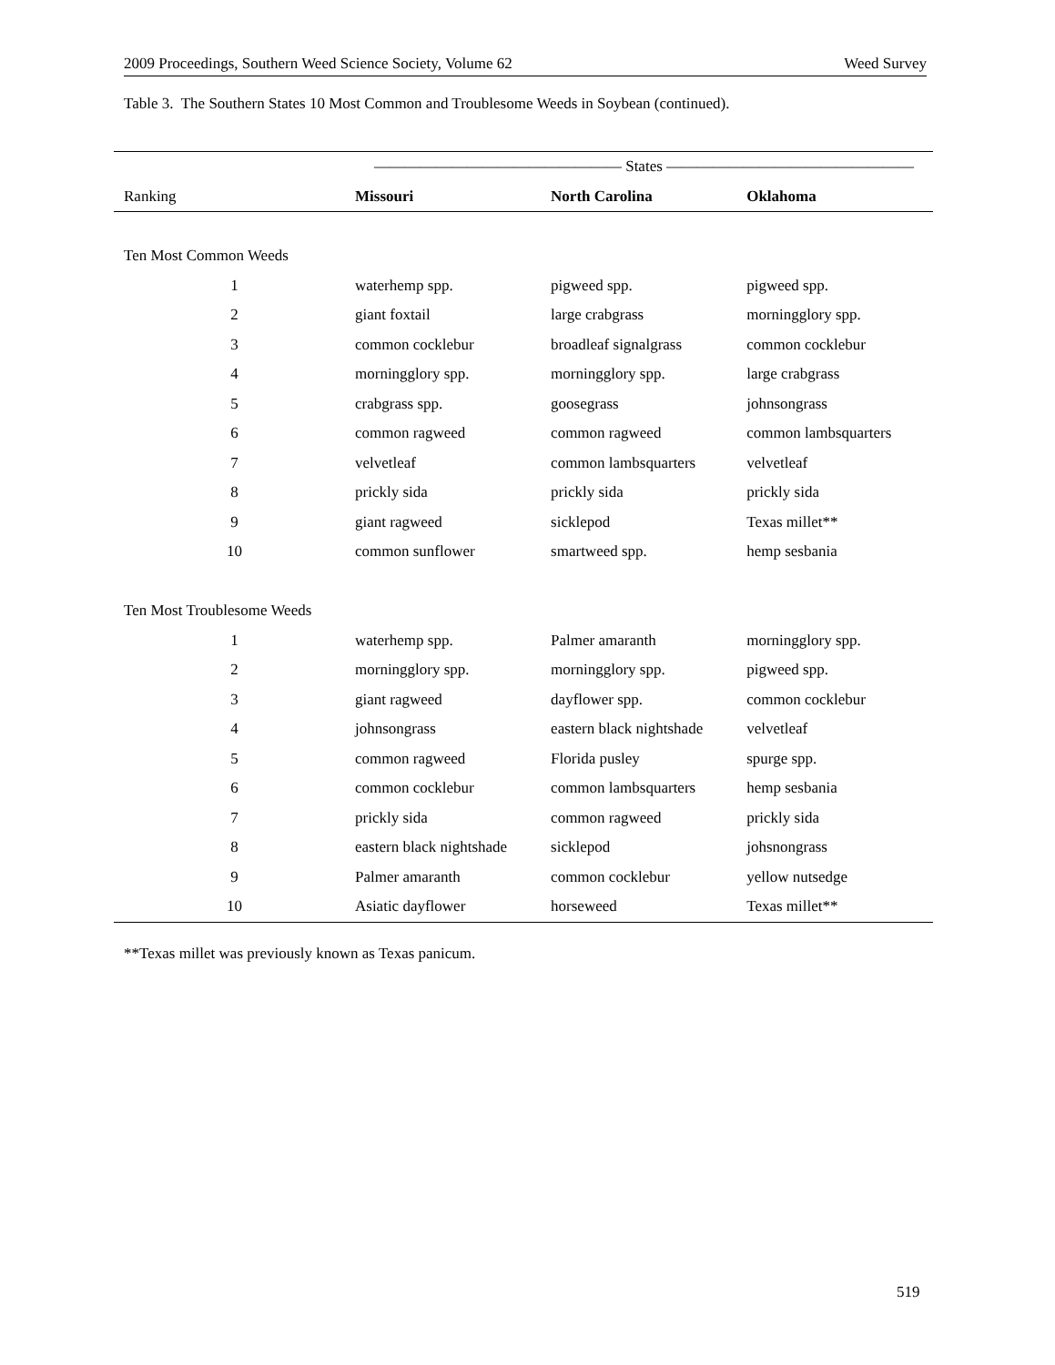2009 Proceedings, Southern Weed Science Society, Volume 62 Weed Survey
Table 3. The Southern States 10 Most Common and Troublesome Weeds in Soybean (continued).
| | ———————————————— States ———————————————— | | |
| Ranking | Missouri | North Carolina | Oklahoma |
| Ten Most Common Weeds | | | |
| 1 | waterhemp spp. | pigweed spp. | pigweed spp. |
| 2 | giant foxtail | large crabgrass | morningglory spp. |
| 3 | common cocklebur | broadleaf signalgrass | common cocklebur |
| 4 | morningglory spp. | morningglory spp. | large crabgrass |
| 5 | crabgrass spp. | goosegrass | johnsongrass |
| 6 | common ragweed | common ragweed | common lambsquarters |
| 7 | velvetleaf | common lambsquarters | velvetleaf |
| 8 | prickly sida | prickly sida | prickly sida |
| 9 | giant ragweed | sicklepod | Texas millet** |
| 10 | common sunflower | smartweed spp. | hemp sesbania |
| Ten Most Troublesome Weeds | | | |
| 1 | waterhemp spp. | Palmer amaranth | morningglory spp. |
| 2 | morningglory spp. | morningglory spp. | pigweed spp. |
| 3 | giant ragweed | dayflower spp. | common cocklebur |
| 4 | johnsongrass | eastern black nightshade | velvetleaf |
| 5 | common ragweed | Florida pusley | spurge spp. |
| 6 | common cocklebur | common lambsquarters | hemp sesbania |
| 7 | prickly sida | common ragweed | prickly sida |
| 8 | eastern black nightshade | sicklepod | johsnongrass |
| 9 | Palmer amaranth | common cocklebur | yellow nutsedge |
| 10 | Asiatic dayflower | horseweed | Texas millet** |
**Texas millet was previously known as Texas panicum.
519